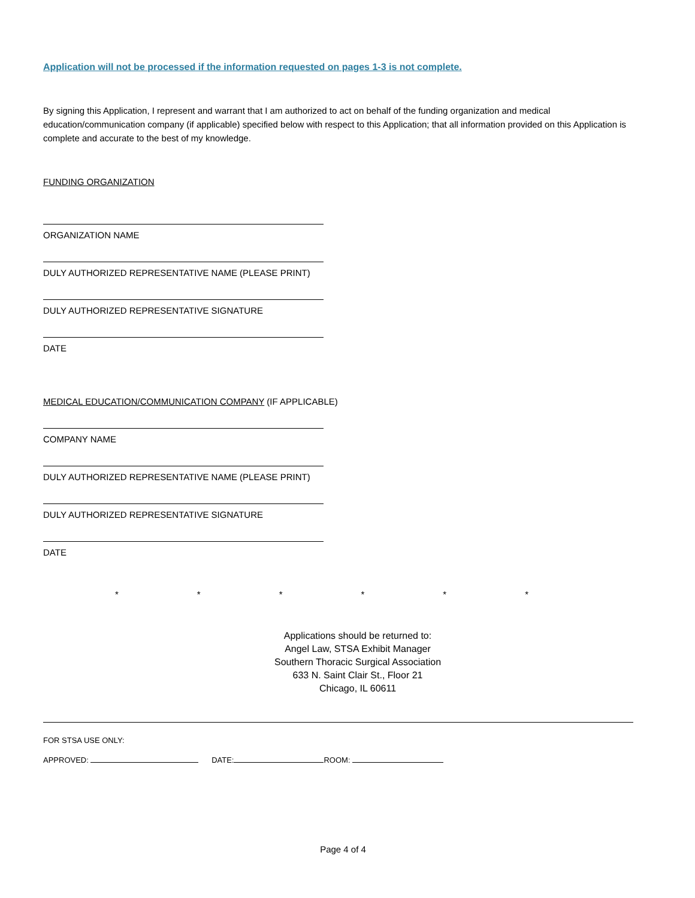Application will not be processed if the information requested on pages 1-3 is not complete.
By signing this Application, I represent and warrant that I am authorized to act on behalf of the funding organization and medical education/communication company (if applicable) specified below with respect to this Application; that all information provided on this Application is complete and accurate to the best of my knowledge.
FUNDING ORGANIZATION
ORGANIZATION NAME
DULY AUTHORIZED REPRESENTATIVE NAME (PLEASE PRINT)
DULY AUTHORIZED REPRESENTATIVE SIGNATURE
DATE
MEDICAL EDUCATION/COMMUNICATION COMPANY (IF APPLICABLE)
COMPANY NAME
DULY AUTHORIZED REPRESENTATIVE NAME (PLEASE PRINT)
DULY AUTHORIZED REPRESENTATIVE SIGNATURE
DATE
* * * * * *
Applications should be returned to:
Angel Law, STSA Exhibit Manager
Southern Thoracic Surgical Association
633 N. Saint Clair St., Floor 21
Chicago, IL 60611
FOR STSA USE ONLY:
APPROVED: DATE: ROOM:
Page 4 of 4